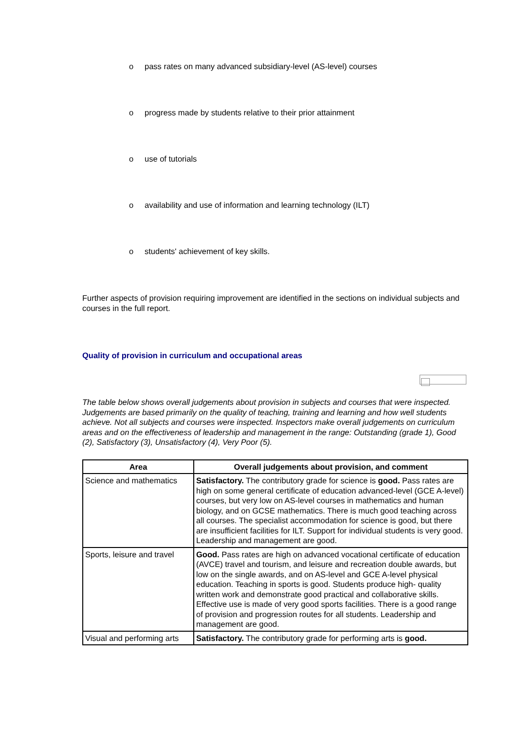o pass rates on many advanced subsidiary-level (AS-level) courses
o progress made by students relative to their prior attainment
o use of tutorials
o availability and use of information and learning technology (ILT)
o students' achievement of key skills.
Further aspects of provision requiring improvement are identified in the sections on individual subjects and courses in the full report.
Quality of provision in curriculum and occupational areas
The table below shows overall judgements about provision in subjects and courses that were inspected. Judgements are based primarily on the quality of teaching, training and learning and how well students achieve. Not all subjects and courses were inspected. Inspectors make overall judgements on curriculum areas and on the effectiveness of leadership and management in the range: Outstanding (grade 1), Good (2), Satisfactory (3), Unsatisfactory (4), Very Poor (5).
| Area | Overall judgements about provision, and comment |
| --- | --- |
| Science and mathematics | Satisfactory. The contributory grade for science is good. Pass rates are high on some general certificate of education advanced-level (GCE A-level) courses, but very low on AS-level courses in mathematics and human biology, and on GCSE mathematics. There is much good teaching across all courses. The specialist accommodation for science is good, but there are insufficient facilities for ILT. Support for individual students is very good. Leadership and management are good. |
| Sports, leisure and travel | Good. Pass rates are high on advanced vocational certificate of education (AVCE) travel and tourism, and leisure and recreation double awards, but low on the single awards, and on AS-level and GCE A-level physical education. Teaching in sports is good. Students produce high- quality written work and demonstrate good practical and collaborative skills. Effective use is made of very good sports facilities. There is a good range of provision and progression routes for all students. Leadership and management are good. |
| Visual and performing arts | Satisfactory. The contributory grade for performing arts is good. |